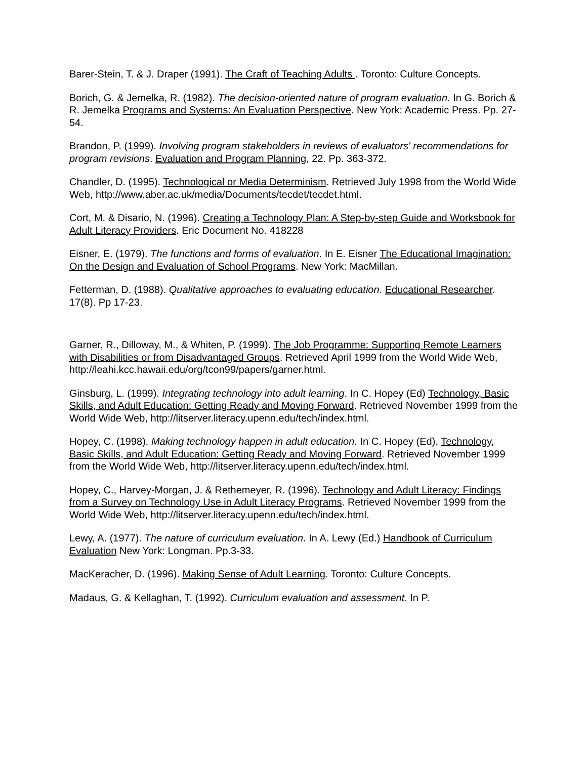Barer-Stein, T. & J. Draper (1991). The Craft of Teaching Adults . Toronto: Culture Concepts.
Borich, G. & Jemelka, R. (1982). The decision-oriented nature of program evaluation. In G. Borich & R. Jemelka Programs and Systems: An Evaluation Perspective. New York: Academic Press. Pp. 27-54.
Brandon, P. (1999). Involving program stakeholders in reviews of evaluators' recommendations for program revisions. Evaluation and Program Planning, 22. Pp. 363-372.
Chandler, D. (1995). Technological or Media Determinism. Retrieved July 1998 from the World Wide Web, http://www.aber.ac.uk/media/Documents/tecdet/tecdet.html.
Cort, M. & Disario, N. (1996). Creating a Technology Plan: A Step-by-step Guide and Worksbook for Adult Literacy Providers. Eric Document No. 418228
Eisner, E. (1979). The functions and forms of evaluation. In E. Eisner The Educational Imagination: On the Design and Evaluation of School Programs. New York: MacMillan.
Fetterman, D. (1988). Qualitative approaches to evaluating education. Educational Researcher. 17(8). Pp 17-23.
Garner, R., Dilloway, M., & Whiten, P. (1999). The Job Programme: Supporting Remote Learners with Disabilities or from Disadvantaged Groups. Retrieved April 1999 from the World Wide Web, http://leahi.kcc.hawaii.edu/org/tcon99/papers/garner.html.
Ginsburg, L. (1999). Integrating technology into adult learning. In C. Hopey (Ed) Technology, Basic Skills, and Adult Education: Getting Ready and Moving Forward. Retrieved November 1999 from the World Wide Web, http://litserver.literacy.upenn.edu/tech/index.html.
Hopey, C. (1998). Making technology happen in adult education. In C. Hopey (Ed), Technology, Basic Skills, and Adult Education: Getting Ready and Moving Forward. Retrieved November 1999 from the World Wide Web, http://litserver.literacy.upenn.edu/tech/index.html.
Hopey, C., Harvey-Morgan, J. & Rethemeyer, R. (1996). Technology and Adult Literacy: Findings from a Survey on Technology Use in Adult Literacy Programs. Retrieved November 1999 from the World Wide Web, http://litserver.literacy.upenn.edu/tech/index.html.
Lewy, A. (1977). The nature of curriculum evaluation. In A. Lewy (Ed.) Handbook of Curriculum Evaluation New York: Longman. Pp.3-33.
MacKeracher, D. (1996). Making Sense of Adult Learning. Toronto: Culture Concepts.
Madaus, G. & Kellaghan, T. (1992). Curriculum evaluation and assessment. In P.